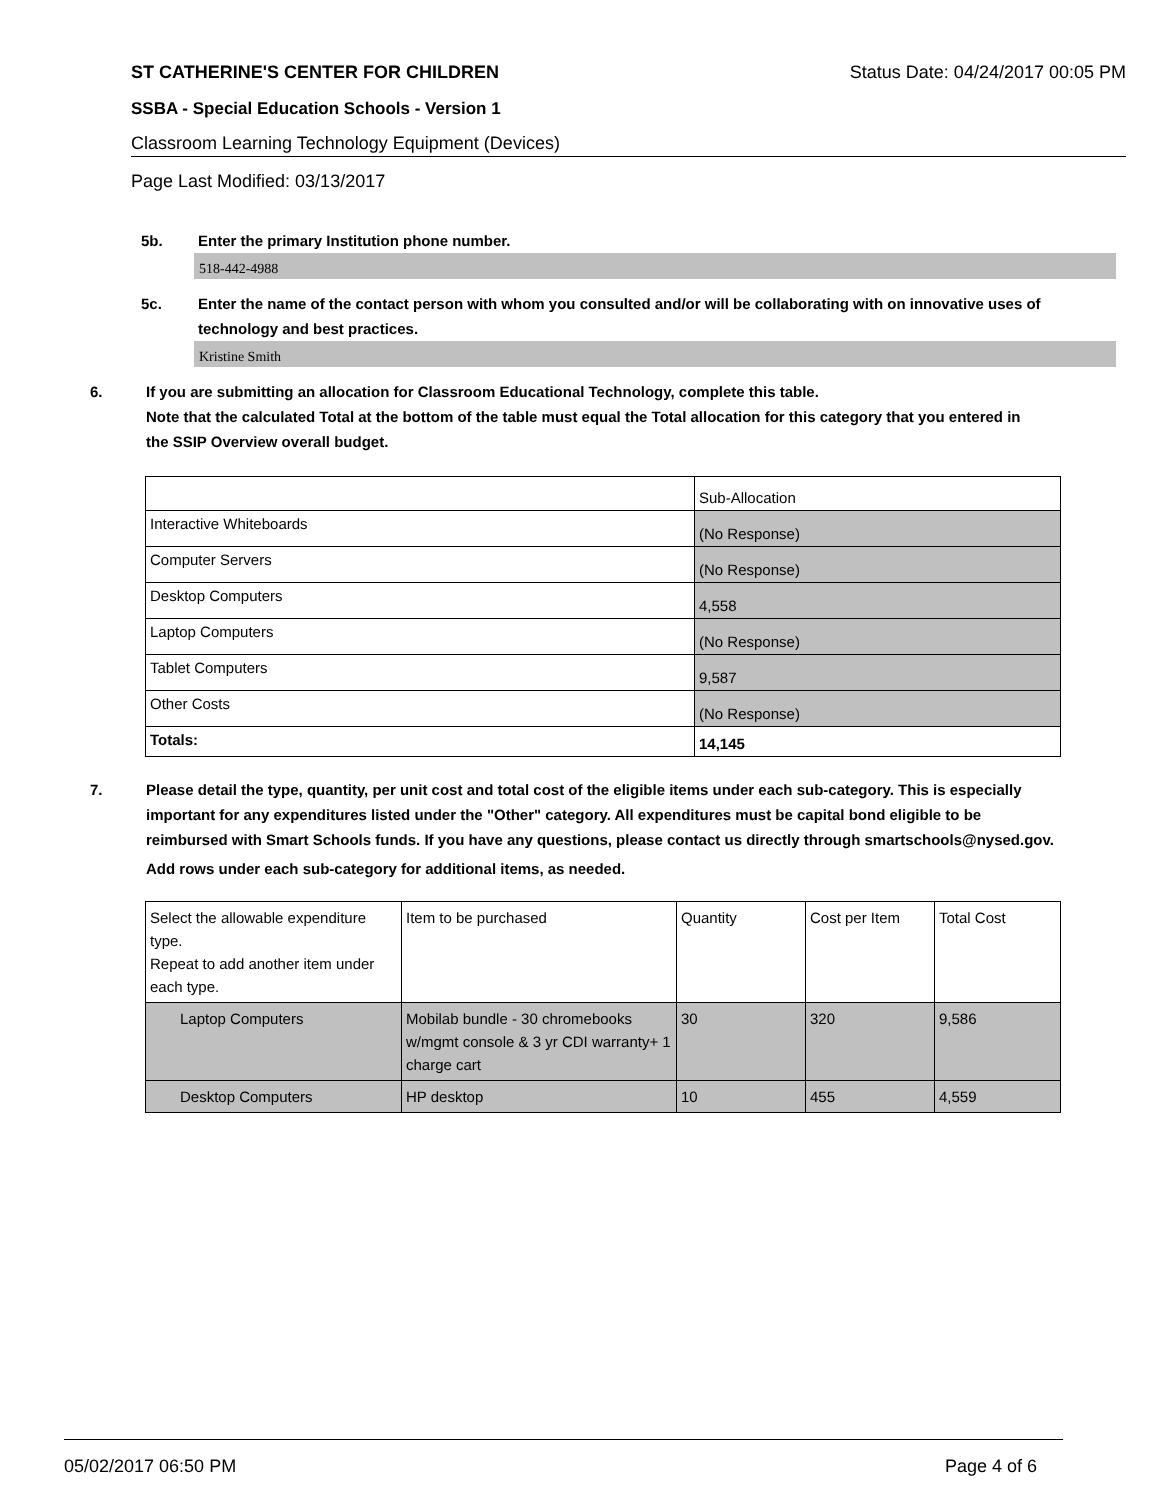ST CATHERINE'S CENTER FOR CHILDREN Status Date: 04/24/2017 00:05 PM
SSBA - Special Education Schools - Version 1
Classroom Learning Technology Equipment (Devices)
Page Last Modified: 03/13/2017
5b. Enter the primary Institution phone number.
518-442-4988
5c. Enter the name of the contact person with whom you consulted and/or will be collaborating with on innovative uses of technology and best practices.
Kristine Smith
6. If you are submitting an allocation for Classroom Educational Technology, complete this table.
Note that the calculated Total at the bottom of the table must equal the Total allocation for this category that you entered in the SSIP Overview overall budget.
| | Sub-Allocation |
| Interactive Whiteboards | (No Response) |
| Computer Servers | (No Response) |
| Desktop Computers | 4,558 |
| Laptop Computers | (No Response) |
| Tablet Computers | 9,587 |
| Other Costs | (No Response) |
| Totals: | 14,145 |
7. Please detail the type, quantity, per unit cost and total cost of the eligible items under each sub-category. This is especially important for any expenditures listed under the "Other" category. All expenditures must be capital bond eligible to be reimbursed with Smart Schools funds. If you have any questions, please contact us directly through smartschools@nysed.gov.
Add rows under each sub-category for additional items, as needed.
| Select the allowable expenditure type. Repeat to add another item under each type. | Item to be purchased | Quantity | Cost per Item | Total Cost |
| Laptop Computers | Mobilab bundle - 30 chromebooks w/mgmt console & 3 yr CDI warranty+ 1 charge cart | 30 | 320 | 9,586 |
| Desktop Computers | HP desktop | 10 | 455 | 4,559 |
05/02/2017 06:50 PM Page 4 of 6